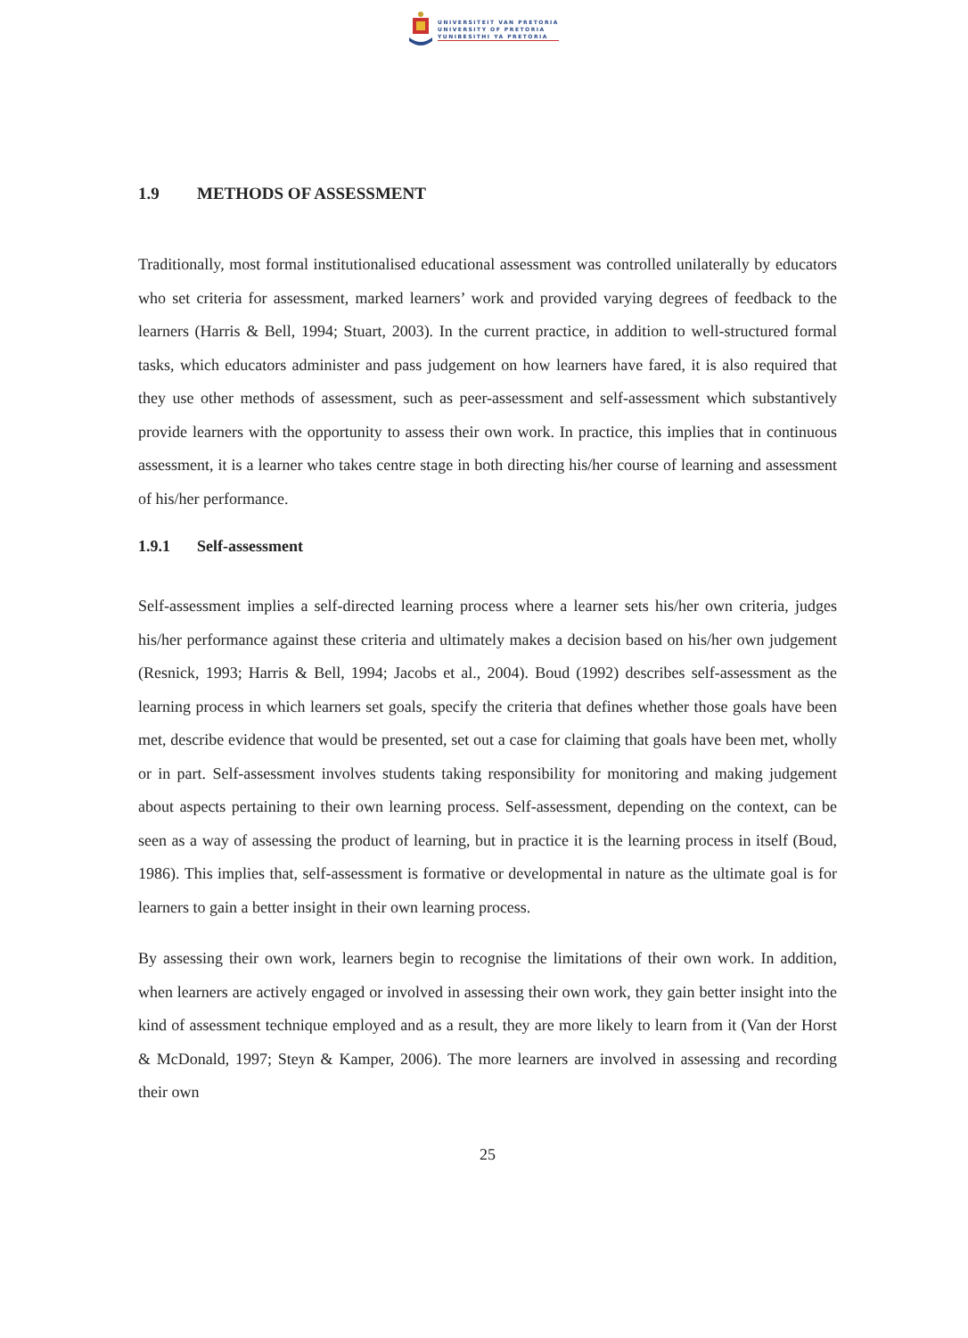UNIVERSITEIT VAN PRETORIA
UNIVERSITY OF PRETORIA
YUNIBESITHI YA PRETORIA
1.9 METHODS OF ASSESSMENT
Traditionally, most formal institutionalised educational assessment was controlled unilaterally by educators who set criteria for assessment, marked learners’ work and provided varying degrees of feedback to the learners (Harris & Bell, 1994; Stuart, 2003). In the current practice, in addition to well-structured formal tasks, which educators administer and pass judgement on how learners have fared, it is also required that they use other methods of assessment, such as peer-assessment and self-assessment which substantively provide learners with the opportunity to assess their own work. In practice, this implies that in continuous assessment, it is a learner who takes centre stage in both directing his/her course of learning and assessment of his/her performance.
1.9.1 Self-assessment
Self-assessment implies a self-directed learning process where a learner sets his/her own criteria, judges his/her performance against these criteria and ultimately makes a decision based on his/her own judgement (Resnick, 1993; Harris & Bell, 1994; Jacobs et al., 2004). Boud (1992) describes self-assessment as the learning process in which learners set goals, specify the criteria that defines whether those goals have been met, describe evidence that would be presented, set out a case for claiming that goals have been met, wholly or in part. Self-assessment involves students taking responsibility for monitoring and making judgement about aspects pertaining to their own learning process. Self-assessment, depending on the context, can be seen as a way of assessing the product of learning, but in practice it is the learning process in itself (Boud, 1986). This implies that, self-assessment is formative or developmental in nature as the ultimate goal is for learners to gain a better insight in their own learning process.
By assessing their own work, learners begin to recognise the limitations of their own work. In addition, when learners are actively engaged or involved in assessing their own work, they gain better insight into the kind of assessment technique employed and as a result, they are more likely to learn from it (Van der Horst & McDonald, 1997; Steyn & Kamper, 2006). The more learners are involved in assessing and recording their own
25